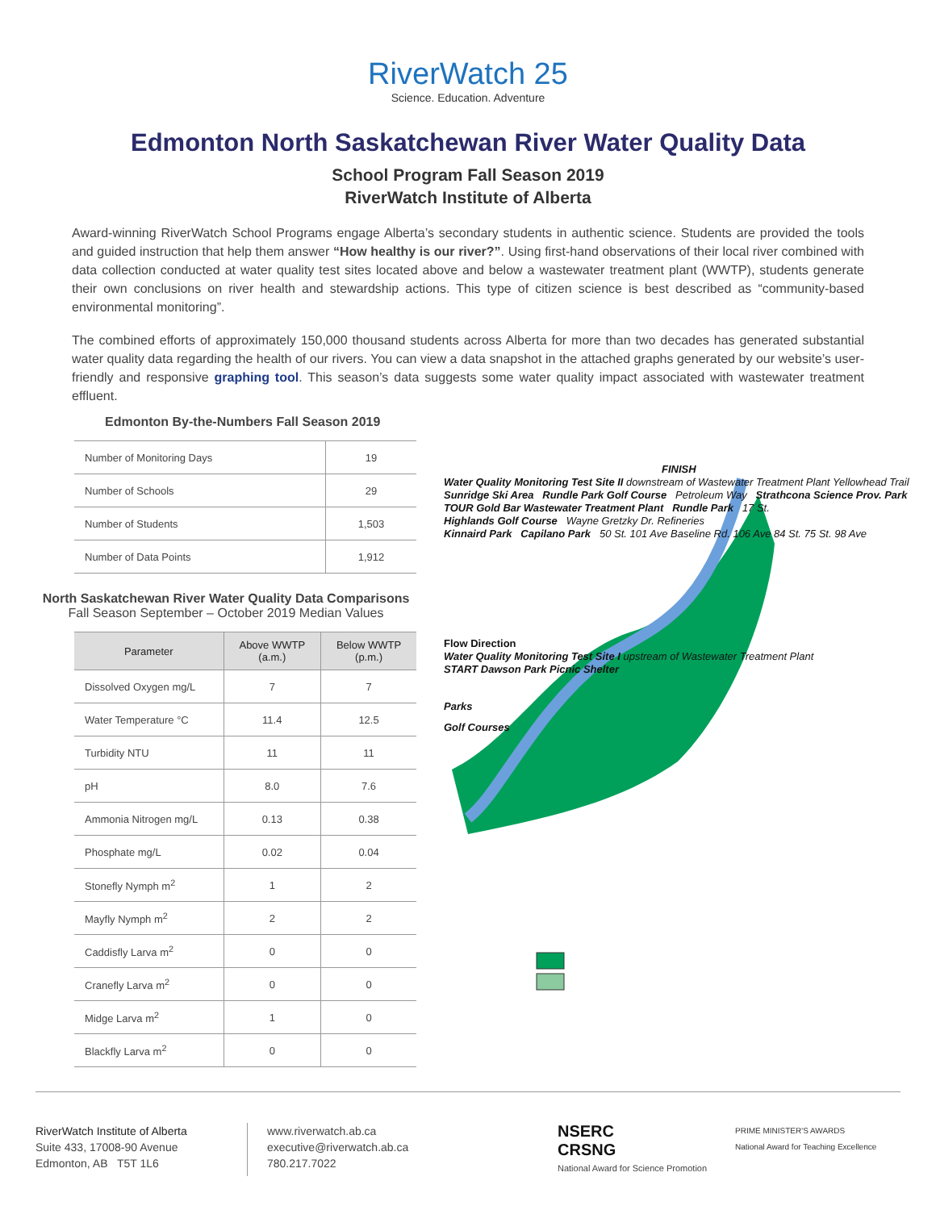RiverWatch 25
Science. Education. Adventure
Edmonton North Saskatchewan River Water Quality Data
School Program Fall Season 2019
RiverWatch Institute of Alberta
Award-winning RiverWatch School Programs engage Alberta’s secondary students in authentic science. Students are provided the tools and guided instruction that help them answer “How healthy is our river?”. Using first-hand observations of their local river combined with data collection conducted at water quality test sites located above and below a wastewater treatment plant (WWTP), students generate their own conclusions on river health and stewardship actions. This type of citizen science is best described as “community-based environmental monitoring”.
The combined efforts of approximately 150,000 thousand students across Alberta for more than two decades has generated substantial water quality data regarding the health of our rivers. You can view a data snapshot in the attached graphs generated by our website’s user-friendly and responsive graphing tool. This season’s data suggests some water quality impact associated with wastewater treatment effluent.
Edmonton By-the-Numbers Fall Season 2019
| Number of Monitoring Days | 19 |
| Number of Schools | 29 |
| Number of Students | 1,503 |
| Number of Data Points | 1,912 |
North Saskatchewan River Water Quality Data Comparisons
Fall Season September – October 2019 Median Values
| Parameter | Above WWTP (a.m.) | Below WWTP (p.m.) |
| --- | --- | --- |
| Dissolved Oxygen mg/L | 7 | 7 |
| Water Temperature °C | 11.4 | 12.5 |
| Turbidity NTU | 11 | 11 |
| pH | 8.0 | 7.6 |
| Ammonia Nitrogen mg/L | 0.13 | 0.38 |
| Phosphate mg/L | 0.02 | 0.04 |
| Stonefly Nymph m<sup>2</sup> | 1 | 2 |
| Mayfly Nymph m<sup>2</sup> | 2 | 2 |
| Caddisfly Larva m<sup>2</sup> | 0 | 0 |
| Cranefly Larva m<sup>2</sup> | 0 | 0 |
| Midge Larva m<sup>2</sup> | 1 | 0 |
| Blackfly Larva m<sup>2</sup> | 0 | 0 |
FINISH
Water Quality Monitoring Test Site II downstream of Wastewater Treatment Plant Yellowhead Trail
Sunridge Ski Area Rundle Park Golf Course Petroleum Way Strathcona Science Prov. Park
TOUR Gold Bar Wastewater Treatment Plant Rundle Park 17 St.
Highlands Golf Course Wayne Gretzky Dr. Refineries
Kinnaird Park Capilano Park 50 St. 101 Ave Baseline Rd. 106 Ave 84 St. 75 St. 98 Ave
Flow Direction
Water Quality Monitoring Test Site I upstream of Wastewater Treatment Plant
START Dawson Park Picnic Shelter
Parks
Golf Courses
RiverWatch Institute of Alberta
Suite 433, 17008-90 Avenue
Edmonton, AB T5T 1L6
www.riverwatch.ab.ca
executive@riverwatch.ab.ca
780.217.7022
NSERC
CRSNG
National Award for Science Promotion
PRIME MINISTER'S AWARDS
National Award for Teaching Excellence